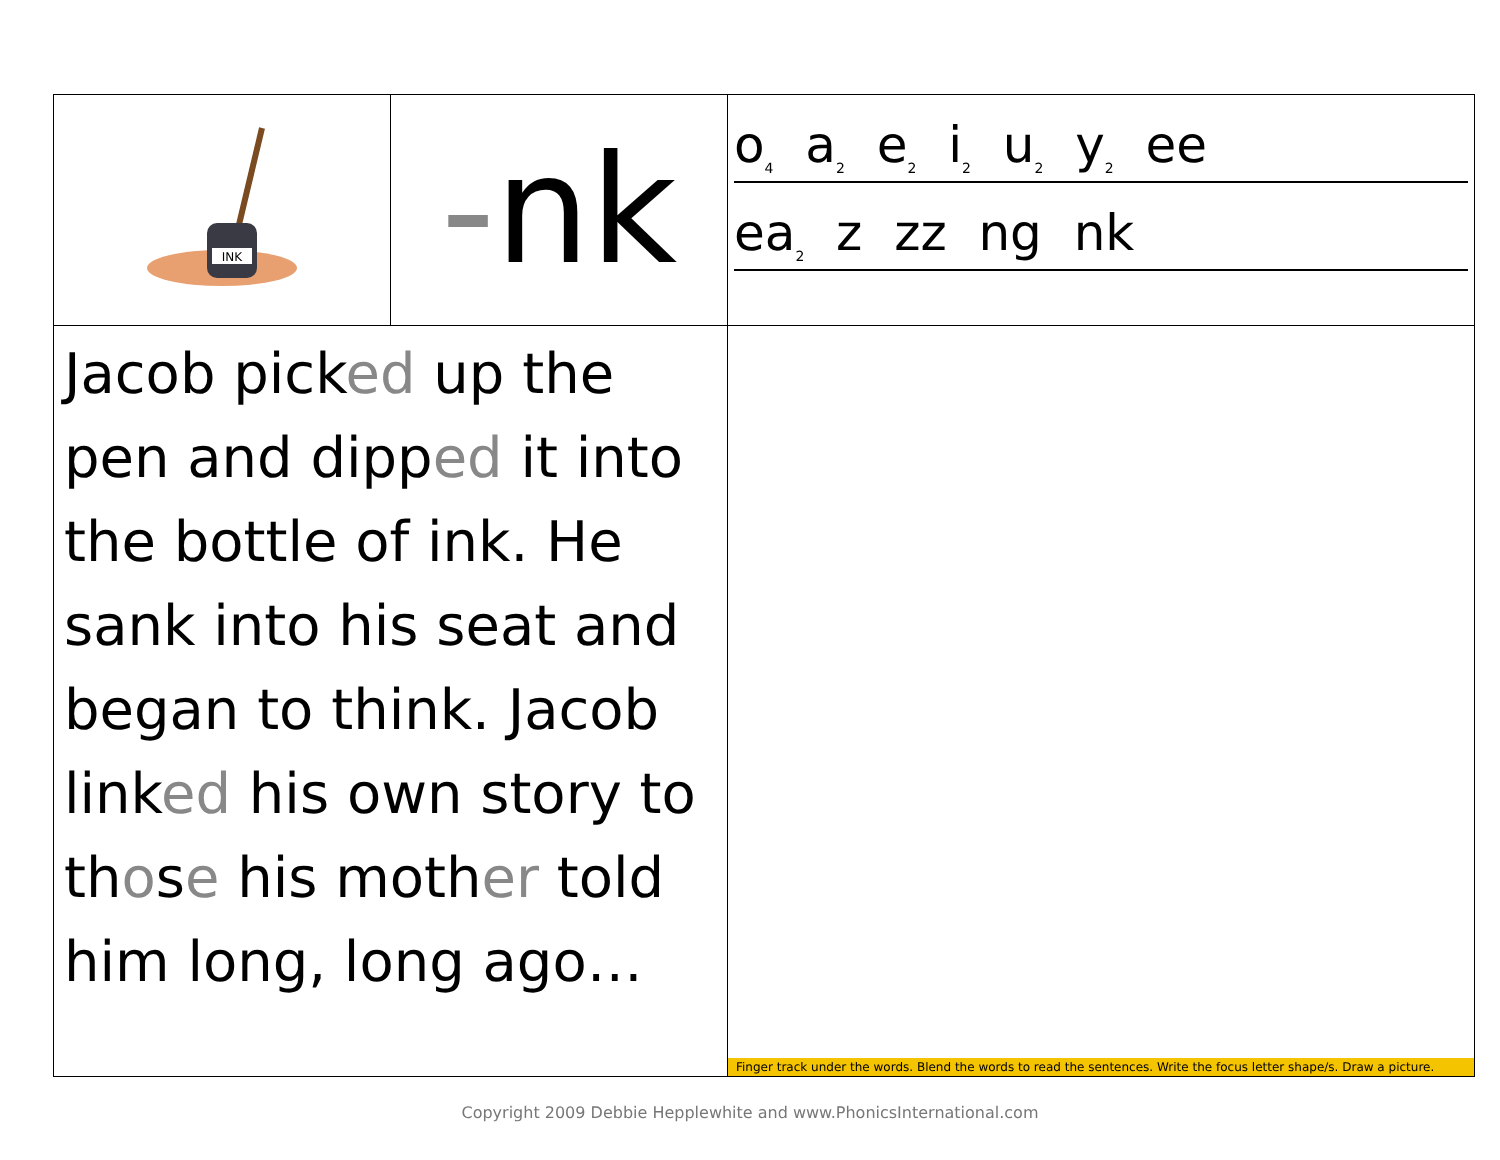| INK | - nk | o<sub>4</sub> a<sub>2</sub> e<sub>2</sub> i<sub>2</sub> u<sub>2</sub> y<sub>2</sub> ee ea<sub>2</sub> z zz ng nk |
| Jacob pick ed up the pen and dipp ed it into the bottle of ink. He sank into his seat and began to think. Jacob link ed his own story to th o s e his moth er told him long, long ago… | | Finger track under the words. Blend the words to read the sentences. Write the focus letter shape/s. Draw a picture. |
Copyright 2009 Debbie Hepplewhite and www.PhonicsInternational.com